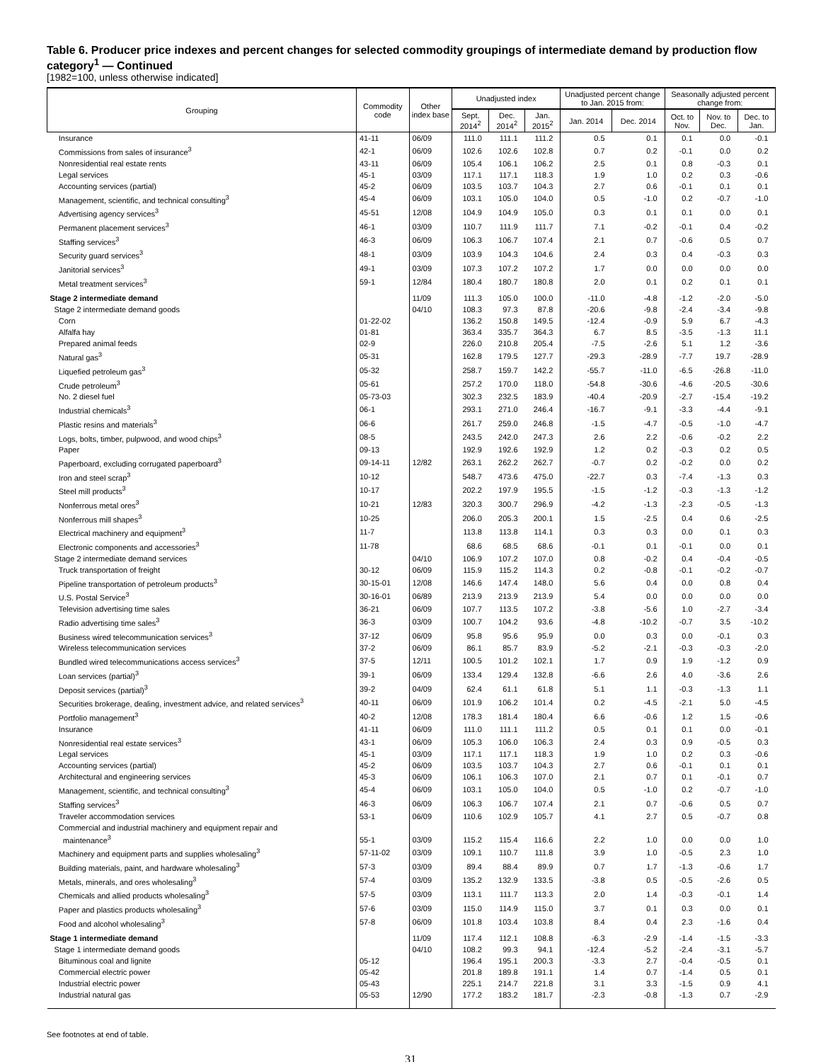Table 6. Producer price indexes and percent changes for selected commodity groupings of intermediate demand by production flow category<sup>1</sup> — Continued
[1982=100, unless otherwise indicated]
| Grouping | Commodity code | Other index base | Unadjusted index | | | Unadjusted percent change to Jan. 2015 from: | | Seasonally adjusted percent change from: | | |
| --- | --- | --- | --- | --- | --- | --- | --- | --- | --- | --- |
| | | | Sept. 2014<sup>2</sup> | Dec. 2014<sup>2</sup> | Jan. 2015<sup>2</sup> | Jan. 2014 | Dec. 2014 | Oct. to Nov. | Nov. to Dec. | Dec. to Jan. |
| Insurance | 41-11 | 06/09 | 111.0 | 111.1 | 111.2 | 0.5 | 0.1 | 0.1 | 0.0 | -0.1 |
| Commissions from sales of insurance<sup>3</sup> | 42-1 | 06/09 | 102.6 | 102.6 | 102.8 | 0.7 | 0.2 | -0.1 | 0.0 | 0.2 |
| Nonresidential real estate rents | 43-11 | 06/09 | 105.4 | 106.1 | 106.2 | 2.5 | 0.1 | 0.8 | -0.3 | 0.1 |
| Legal services | 45-1 | 03/09 | 117.1 | 117.1 | 118.3 | 1.9 | 1.0 | 0.2 | 0.3 | -0.6 |
| Accounting services (partial) | 45-2 | 06/09 | 103.5 | 103.7 | 104.3 | 2.7 | 0.6 | -0.1 | 0.1 | 0.1 |
| Management, scientific, and technical consulting<sup>3</sup> | 45-4 | 06/09 | 103.1 | 105.0 | 104.0 | 0.5 | -1.0 | 0.2 | -0.7 | -1.0 |
| Advertising agency services<sup>3</sup> | 45-51 | 12/08 | 104.9 | 104.9 | 105.0 | 0.3 | 0.1 | 0.1 | 0.0 | 0.1 |
| Permanent placement services<sup>3</sup> | 46-1 | 03/09 | 110.7 | 111.9 | 111.7 | 7.1 | -0.2 | -0.1 | 0.4 | -0.2 |
| Staffing services<sup>3</sup> | 46-3 | 06/09 | 106.3 | 106.7 | 107.4 | 2.1 | 0.7 | -0.6 | 0.5 | 0.7 |
| Security guard services<sup>3</sup> | 48-1 | 03/09 | 103.9 | 104.3 | 104.6 | 2.4 | 0.3 | 0.4 | -0.3 | 0.3 |
| Janitorial services<sup>3</sup> | 49-1 | 03/09 | 107.3 | 107.2 | 107.2 | 1.7 | 0.0 | 0.0 | 0.0 | 0.0 |
| Metal treatment services<sup>3</sup> | 59-1 | 12/84 | 180.4 | 180.7 | 180.8 | 2.0 | 0.1 | 0.2 | 0.1 | 0.1 |
| Stage 2 intermediate demand | | 11/09 | 111.3 | 105.0 | 100.0 | -11.0 | -4.8 | -1.2 | -2.0 | -5.0 |
| Stage 2 intermediate demand goods | | 04/10 | 108.3 | 97.3 | 87.8 | -20.6 | -9.8 | -2.4 | -3.4 | -9.8 |
| Corn | 01-22-02 | | 136.2 | 150.8 | 149.5 | -12.4 | -0.9 | 5.9 | 6.7 | -4.3 |
| Alfalfa hay | 01-81 | | 363.4 | 335.7 | 364.3 | 6.7 | 8.5 | -3.5 | -1.3 | 11.1 |
| Prepared animal feeds | 02-9 | | 226.0 | 210.8 | 205.4 | -7.5 | -2.6 | 5.1 | 1.2 | -3.6 |
| Natural gas<sup>3</sup> | 05-31 | | 162.8 | 179.5 | 127.7 | -29.3 | -28.9 | -7.7 | 19.7 | -28.9 |
| Liquefied petroleum gas<sup>3</sup> | 05-32 | | 258.7 | 159.7 | 142.2 | -55.7 | -11.0 | -6.5 | -26.8 | -11.0 |
| Crude petroleum<sup>3</sup> | 05-61 | | 257.2 | 170.0 | 118.0 | -54.8 | -30.6 | -4.6 | -20.5 | -30.6 |
| No. 2 diesel fuel | 05-73-03 | | 302.3 | 232.5 | 183.9 | -40.4 | -20.9 | -2.7 | -15.4 | -19.2 |
| Industrial chemicals<sup>3</sup> | 06-1 | | 293.1 | 271.0 | 246.4 | -16.7 | -9.1 | -3.3 | -4.4 | -9.1 |
| Plastic resins and materials<sup>3</sup> | 06-6 | | 261.7 | 259.0 | 246.8 | -1.5 | -4.7 | -0.5 | -1.0 | -4.7 |
| Logs, bolts, timber, pulpwood, and wood chips<sup>3</sup> | 08-5 | | 243.5 | 242.0 | 247.3 | 2.6 | 2.2 | -0.6 | -0.2 | 2.2 |
| Paper | 09-13 | | 192.9 | 192.6 | 192.9 | 1.2 | 0.2 | -0.3 | 0.2 | 0.5 |
| Paperboard, excluding corrugated paperboard<sup>3</sup> | 09-14-11 | 12/82 | 263.1 | 262.2 | 262.7 | -0.7 | 0.2 | -0.2 | 0.0 | 0.2 |
| Iron and steel scrap<sup>3</sup> | 10-12 | | 548.7 | 473.6 | 475.0 | -22.7 | 0.3 | -7.4 | -1.3 | 0.3 |
| Steel mill products<sup>3</sup> | 10-17 | | 202.2 | 197.9 | 195.5 | -1.5 | -1.2 | -0.3 | -1.3 | -1.2 |
| Nonferrous metal ores<sup>3</sup> | 10-21 | 12/83 | 320.3 | 300.7 | 296.9 | -4.2 | -1.3 | -2.3 | -0.5 | -1.3 |
| Nonferrous mill shapes<sup>3</sup> | 10-25 | | 206.0 | 205.3 | 200.1 | 1.5 | -2.5 | 0.4 | 0.6 | -2.5 |
| Electrical machinery and equipment<sup>3</sup> | 11-7 | | 113.8 | 113.8 | 114.1 | 0.3 | 0.3 | 0.0 | 0.1 | 0.3 |
| Electronic components and accessories<sup>3</sup> | 11-78 | | 68.6 | 68.5 | 68.6 | -0.1 | 0.1 | -0.1 | 0.0 | 0.1 |
| Stage 2 intermediate demand services | | 04/10 | 106.9 | 107.2 | 107.0 | 0.8 | -0.2 | 0.4 | -0.4 | -0.5 |
| Truck transportation of freight | 30-12 | 06/09 | 115.9 | 115.2 | 114.3 | 0.2 | -0.8 | -0.1 | -0.2 | -0.7 |
| Pipeline transportation of petroleum products<sup>3</sup> | 30-15-01 | 12/08 | 146.6 | 147.4 | 148.0 | 5.6 | 0.4 | 0.0 | 0.8 | 0.4 |
| U.S. Postal Service<sup>3</sup> | 30-16-01 | 06/89 | 213.9 | 213.9 | 213.9 | 5.4 | 0.0 | 0.0 | 0.0 | 0.0 |
| Television advertising time sales | 36-21 | 06/09 | 107.7 | 113.5 | 107.2 | -3.8 | -5.6 | 1.0 | -2.7 | -3.4 |
| Radio advertising time sales<sup>3</sup> | 36-3 | 03/09 | 100.7 | 104.2 | 93.6 | -4.8 | -10.2 | -0.7 | 3.5 | -10.2 |
| Business wired telecommunication services<sup>3</sup> | 37-12 | 06/09 | 95.8 | 95.6 | 95.9 | 0.0 | 0.3 | 0.0 | -0.1 | 0.3 |
| Wireless telecommunication services | 37-2 | 06/09 | 86.1 | 85.7 | 83.9 | -5.2 | -2.1 | -0.3 | -0.3 | -2.0 |
| Bundled wired telecommunications access services<sup>3</sup> | 37-5 | 12/11 | 100.5 | 101.2 | 102.1 | 1.7 | 0.9 | 1.9 | -1.2 | 0.9 |
| Loan services (partial)<sup>3</sup> | 39-1 | 06/09 | 133.4 | 129.4 | 132.8 | -6.6 | 2.6 | 4.0 | -3.6 | 2.6 |
| Deposit services (partial)<sup>3</sup> | 39-2 | 04/09 | 62.4 | 61.1 | 61.8 | 5.1 | 1.1 | -0.3 | -1.3 | 1.1 |
| Securities brokerage, dealing, investment advice, and related services<sup>3</sup> | 40-11 | 06/09 | 101.9 | 106.2 | 101.4 | 0.2 | -4.5 | -2.1 | 5.0 | -4.5 |
| Portfolio management<sup>3</sup> | 40-2 | 12/08 | 178.3 | 181.4 | 180.4 | 6.6 | -0.6 | 1.2 | 1.5 | -0.6 |
| Insurance | 41-11 | 06/09 | 111.0 | 111.1 | 111.2 | 0.5 | 0.1 | 0.1 | 0.0 | -0.1 |
| Nonresidential real estate services<sup>3</sup> | 43-1 | 06/09 | 105.3 | 106.0 | 106.3 | 2.4 | 0.3 | 0.9 | -0.5 | 0.3 |
| Legal services | 45-1 | 03/09 | 117.1 | 117.1 | 118.3 | 1.9 | 1.0 | 0.2 | 0.3 | -0.6 |
| Accounting services (partial) | 45-2 | 06/09 | 103.5 | 103.7 | 104.3 | 2.7 | 0.6 | -0.1 | 0.1 | 0.1 |
| Architectural and engineering services | 45-3 | 06/09 | 106.1 | 106.3 | 107.0 | 2.1 | 0.7 | 0.1 | -0.1 | 0.7 |
| Management, scientific, and technical consulting<sup>3</sup> | 45-4 | 06/09 | 103.1 | 105.0 | 104.0 | 0.5 | -1.0 | 0.2 | -0.7 | -1.0 |
| Staffing services<sup>3</sup> | 46-3 | 06/09 | 106.3 | 106.7 | 107.4 | 2.1 | 0.7 | -0.6 | 0.5 | 0.7 |
| Traveler accommodation services | 53-1 | 06/09 | 110.6 | 102.9 | 105.7 | 4.1 | 2.7 | 0.5 | -0.7 | 0.8 |
| Commercial and industrial machinery and equipment repair and maintenance<sup>3</sup> | 55-1 | 03/09 | 115.2 | 115.4 | 116.6 | 2.2 | 1.0 | 0.0 | 0.0 | 1.0 |
| Machinery and equipment parts and supplies wholesaling<sup>3</sup> | 57-11-02 | 03/09 | 109.1 | 110.7 | 111.8 | 3.9 | 1.0 | -0.5 | 2.3 | 1.0 |
| Building materials, paint, and hardware wholesaling<sup>3</sup> | 57-3 | 03/09 | 89.4 | 88.4 | 89.9 | 0.7 | 1.7 | -1.3 | -0.6 | 1.7 |
| Metals, minerals, and ores wholesaling<sup>3</sup> | 57-4 | 03/09 | 135.2 | 132.9 | 133.5 | -3.8 | 0.5 | -0.5 | -2.6 | 0.5 |
| Chemicals and allied products wholesaling<sup>3</sup> | 57-5 | 03/09 | 113.1 | 111.7 | 113.3 | 2.0 | 1.4 | -0.3 | -0.1 | 1.4 |
| Paper and plastics products wholesaling<sup>3</sup> | 57-6 | 03/09 | 115.0 | 114.9 | 115.0 | 3.7 | 0.1 | 0.3 | 0.0 | 0.1 |
| Food and alcohol wholesaling<sup>3</sup> | 57-8 | 06/09 | 101.8 | 103.4 | 103.8 | 8.4 | 0.4 | 2.3 | -1.6 | 0.4 |
| Stage 1 intermediate demand | | 11/09 | 117.4 | 112.1 | 108.8 | -6.3 | -2.9 | -1.4 | -1.5 | -3.3 |
| Stage 1 intermediate demand goods | | 04/10 | 108.2 | 99.3 | 94.1 | -12.4 | -5.2 | -2.4 | -3.1 | -5.7 |
| Bituminous coal and lignite | 05-12 | | 196.4 | 195.1 | 200.3 | -3.3 | 2.7 | -0.4 | -0.5 | 0.1 |
| Commercial electric power | 05-42 | | 201.8 | 189.8 | 191.1 | 1.4 | 0.7 | -1.4 | 0.5 | 0.1 |
| Industrial electric power | 05-43 | | 225.1 | 214.7 | 221.8 | 3.1 | 3.3 | -1.5 | 0.9 | 4.1 |
| Industrial natural gas | 05-53 | 12/90 | 177.2 | 183.2 | 181.7 | -2.3 | -0.8 | -1.3 | 0.7 | -2.9 |
See footnotes at end of table.
31